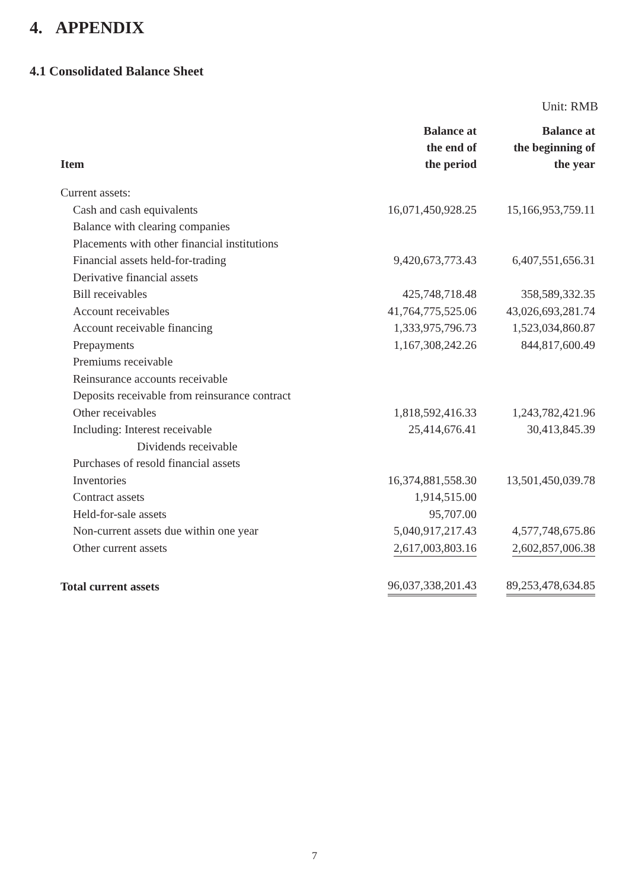4. APPENDIX
4.1 Consolidated Balance Sheet
Unit: RMB
| Item | Balance at the end of the period | Balance at the beginning of the year |
| --- | --- | --- |
| Current assets: | | |
| Cash and cash equivalents | 16,071,450,928.25 | 15,166,953,759.11 |
| Balance with clearing companies | | |
| Placements with other financial institutions | | |
| Financial assets held-for-trading | 9,420,673,773.43 | 6,407,551,656.31 |
| Derivative financial assets | | |
| Bill receivables | 425,748,718.48 | 358,589,332.35 |
| Account receivables | 41,764,775,525.06 | 43,026,693,281.74 |
| Account receivable financing | 1,333,975,796.73 | 1,523,034,860.87 |
| Prepayments | 1,167,308,242.26 | 844,817,600.49 |
| Premiums receivable | | |
| Reinsurance accounts receivable | | |
| Deposits receivable from reinsurance contract | | |
| Other receivables | 1,818,592,416.33 | 1,243,782,421.96 |
| Including: Interest receivable | 25,414,676.41 | 30,413,845.39 |
| Dividends receivable | | |
| Purchases of resold financial assets | | |
| Inventories | 16,374,881,558.30 | 13,501,450,039.78 |
| Contract assets | 1,914,515.00 | |
| Held-for-sale assets | 95,707.00 | |
| Non-current assets due within one year | 5,040,917,217.43 | 4,577,748,675.86 |
| Other current assets | 2,617,003,803.16 | 2,602,857,006.38 |
| Total current assets | 96,037,338,201.43 | 89,253,478,634.85 |
7